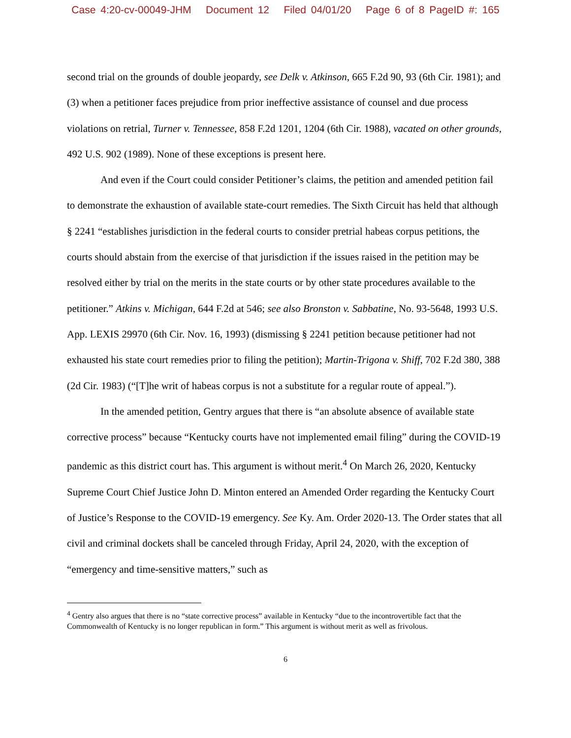Case 4:20-cv-00049-JHM Document 12 Filed 04/01/20 Page 6 of 8 PageID #: 165
second trial on the grounds of double jeopardy, see Delk v. Atkinson, 665 F.2d 90, 93 (6th Cir. 1981); and (3) when a petitioner faces prejudice from prior ineffective assistance of counsel and due process violations on retrial, Turner v. Tennessee, 858 F.2d 1201, 1204 (6th Cir. 1988), vacated on other grounds, 492 U.S. 902 (1989). None of these exceptions is present here.
And even if the Court could consider Petitioner’s claims, the petition and amended petition fail to demonstrate the exhaustion of available state-court remedies. The Sixth Circuit has held that although § 2241 “establishes jurisdiction in the federal courts to consider pretrial habeas corpus petitions, the courts should abstain from the exercise of that jurisdiction if the issues raised in the petition may be resolved either by trial on the merits in the state courts or by other state procedures available to the petitioner.” Atkins v. Michigan, 644 F.2d at 546; see also Bronston v. Sabbatine, No. 93-5648, 1993 U.S. App. LEXIS 29970 (6th Cir. Nov. 16, 1993) (dismissing § 2241 petition because petitioner had not exhausted his state court remedies prior to filing the petition); Martin-Trigona v. Shiff, 702 F.2d 380, 388 (2d Cir. 1983) (“[T]he writ of habeas corpus is not a substitute for a regular route of appeal.”).
In the amended petition, Gentry argues that there is “an absolute absence of available state corrective process” because “Kentucky courts have not implemented email filing” during the COVID-19 pandemic as this district court has. This argument is without merit.<sup>4</sup> On March 26, 2020, Kentucky Supreme Court Chief Justice John D. Minton entered an Amended Order regarding the Kentucky Court of Justice’s Response to the COVID-19 emergency. See Ky. Am. Order 2020-13. The Order states that all civil and criminal dockets shall be canceled through Friday, April 24, 2020, with the exception of “emergency and time-sensitive matters,” such as
<sup>4</sup> Gentry also argues that there is no “state corrective process” available in Kentucky “due to the incontrovertible fact that the Commonwealth of Kentucky is no longer republican in form.” This argument is without merit as well as frivolous.
6